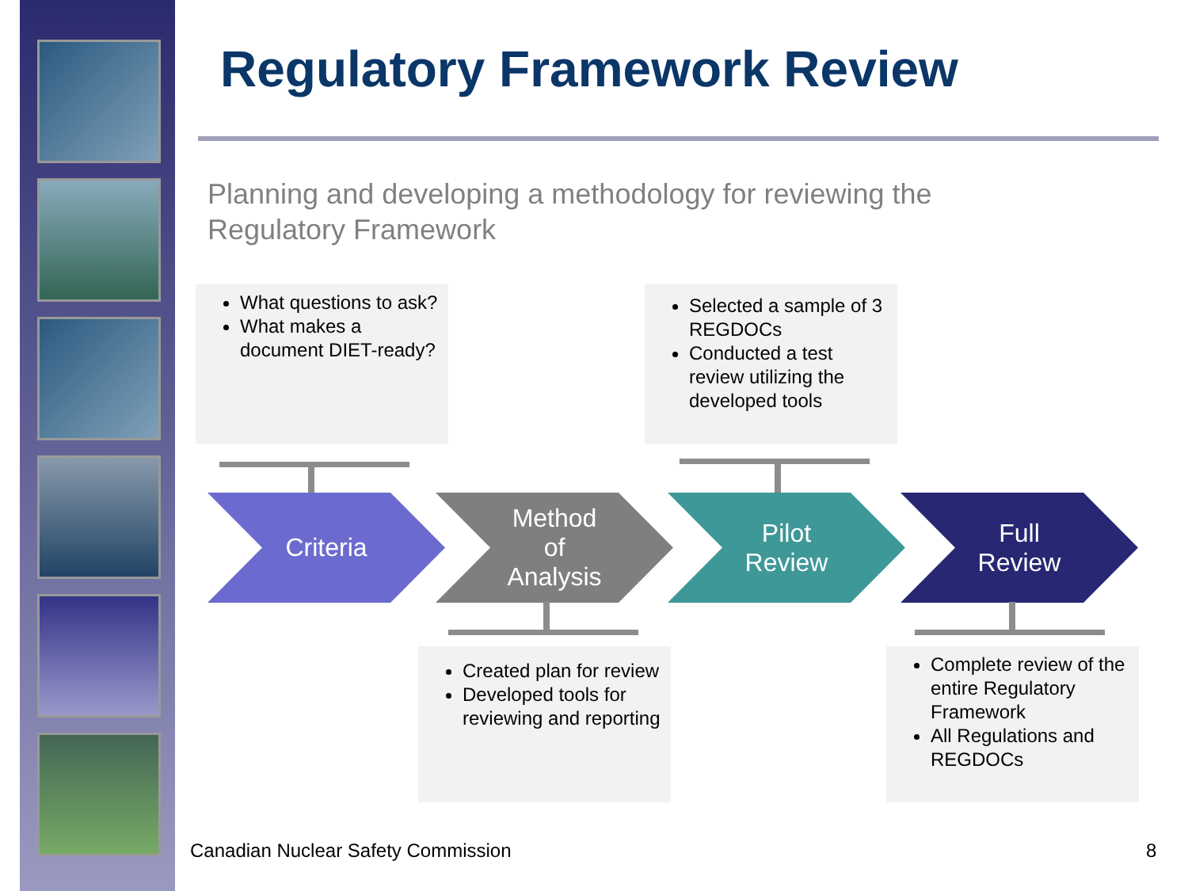Regulatory Framework Review
Planning and developing a methodology for reviewing the Regulatory Framework
What questions to ask?
What makes a document DIET-ready?
Selected a sample of 3 REGDOCs
Conducted a test review utilizing the developed tools
Criteria
Method
of
Analysis
Pilot
Review
Full
Review
Created plan for review
Developed tools for reviewing and reporting
Complete review of the entire Regulatory Framework
All Regulations and REGDOCs
Canadian Nuclear Safety Commission
8